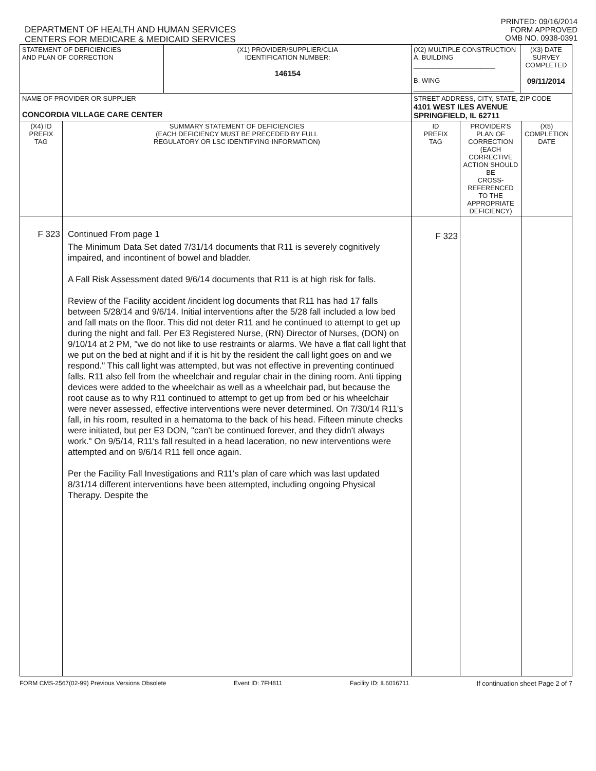DEPARTMENT OF HEALTH AND HUMAN SERVICES
CENTERS FOR MEDICARE & MEDICAID SERVICES
PRINTED: 09/16/2014
FORM APPROVED
OMB NO. 0938-0391
| STATEMENT OF DEFICIENCIES AND PLAN OF CORRECTION | | (X1) PROVIDER/SUPPLIER/CLIA IDENTIFICATION NUMBER: 146154 | (X2) MULTIPLE CONSTRUCTION A. BUILDING ______________________ B. WING ___________________________ | | (X3) DATE SURVEY COMPLETED 09/11/2014 | |
| NAME OF PROVIDER OR SUPPLIER CONCORDIA VILLAGE CARE CENTER | | | STREET ADDRESS, CITY, STATE, ZIP CODE 4101 WEST ILES AVENUE SPRINGFIELD, IL 62711 | | | |
| (X4) ID PREFIX TAG | SUMMARY STATEMENT OF DEFICIENCIES (EACH DEFICIENCY MUST BE PRECEDED BY FULL REGULATORY OR LSC IDENTIFYING INFORMATION) | | ID PREFIX TAG | PROVIDER'S PLAN OF CORRECTION (EACH CORRECTIVE ACTION SHOULD BE CROSS-REFERENCED TO THE APPROPRIATE DEFICIENCY) | | (X5) COMPLETION DATE |
| F 323 | Continued From page 1 The Minimum Data Set dated 7/31/14 documents that R11 is severely cognitively impaired, and incontinent of bowel and bladder. A Fall Risk Assessment dated 9/6/14 documents that R11 is at high risk for falls. Review of the Facility accident /incident log documents that R11 has had 17 falls between 5/28/14 and 9/6/14. Initial interventions after the 5/28 fall included a low bed and fall mats on the floor. This did not deter R11 and he continued to attempt to get up during the night and fall. Per E3 Registered Nurse, (RN) Director of Nurses, (DON) on 9/10/14 at 2 PM, "we do not like to use restraints or alarms. We have a flat call light that we put on the bed at night and if it is hit by the resident the call light goes on and we respond." This call light was attempted, but was not effective in preventing continued falls. R11 also fell from the wheelchair and regular chair in the dining room. Anti tipping devices were added to the wheelchair as well as a wheelchair pad, but because the root cause as to why R11 continued to attempt to get up from bed or his wheelchair were never assessed, effective interventions were never determined. On 7/30/14 R11's fall, in his room, resulted in a hematoma to the back of his head. Fifteen minute checks were initiated, but per E3 DON, "can't be continued forever, and they didn't always work." On 9/5/14, R11's fall resulted in a head laceration, no new interventions were attempted and on 9/6/14 R11 fell once again. Per the Facility Fall Investigations and R11's plan of care which was last updated 8/31/14 different interventions have been attempted, including ongoing Physical Therapy. Despite the | | F 323 | | | |
FORM CMS-2567(02-99) Previous Versions Obsolete Event ID: 7FH811 Facility ID: IL6016711 If continuation sheet Page 2 of 7